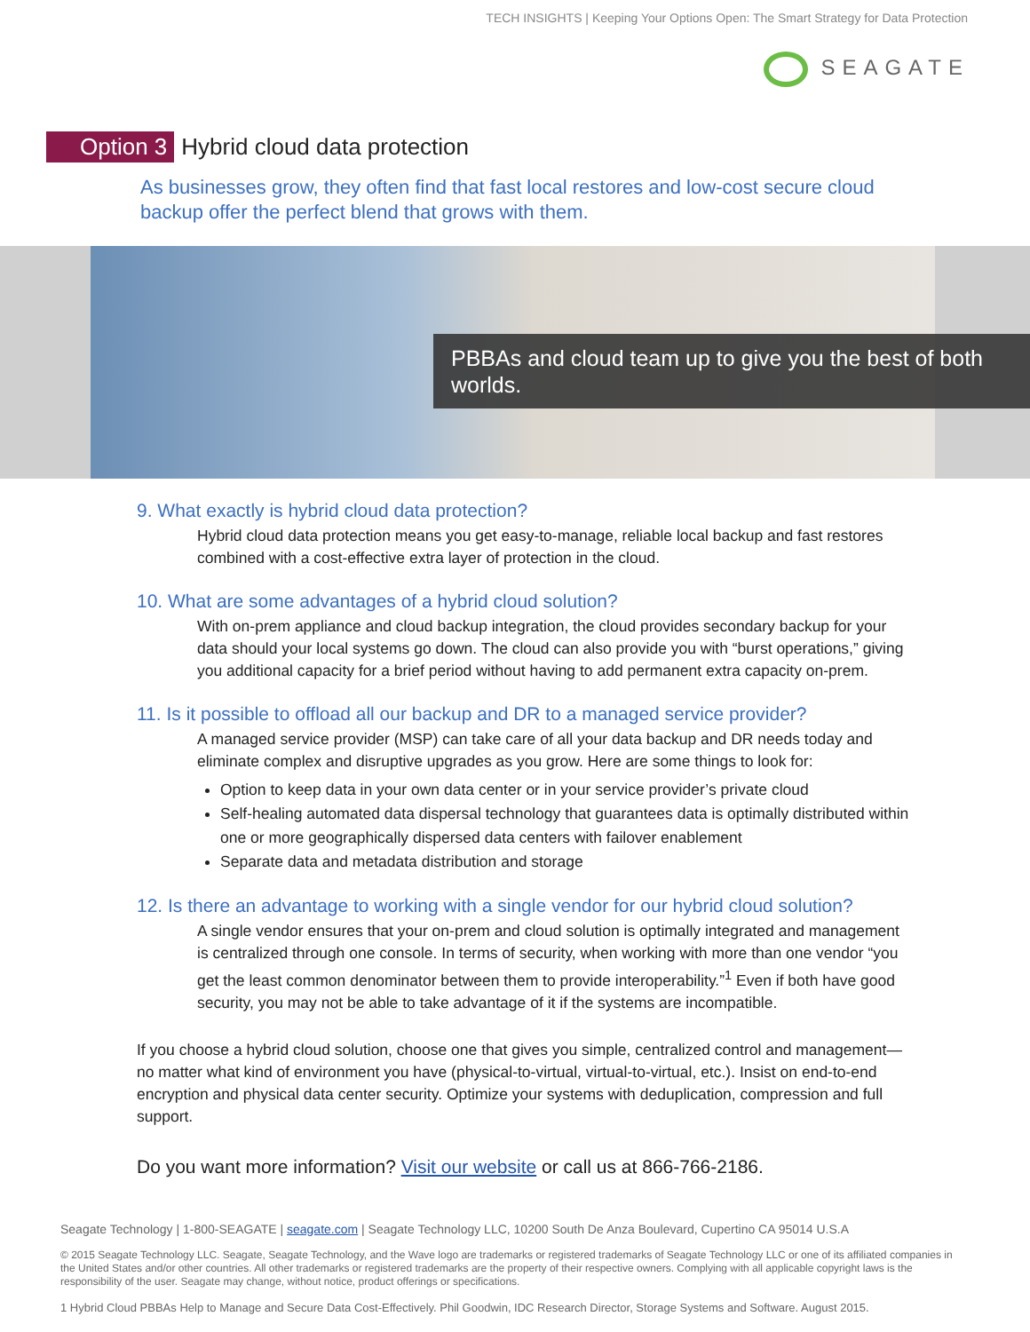TECH INSIGHTS | Keeping Your Options Open: The Smart Strategy for Data Protection
SEAGATE
Option 3 Hybrid cloud data protection
As businesses grow, they often find that fast local restores and low-cost secure cloud backup offer the perfect blend that grows with them.
PBBAs and cloud team up to give you the best of both worlds.
9. What exactly is hybrid cloud data protection?
Hybrid cloud data protection means you get easy-to-manage, reliable local backup and fast restores combined with a cost-effective extra layer of protection in the cloud.
10. What are some advantages of a hybrid cloud solution?
With on-prem appliance and cloud backup integration, the cloud provides secondary backup for your data should your local systems go down. The cloud can also provide you with “burst operations,” giving you additional capacity for a brief period without having to add permanent extra capacity on-prem.
11. Is it possible to offload all our backup and DR to a managed service provider?
A managed service provider (MSP) can take care of all your data backup and DR needs today and eliminate complex and disruptive upgrades as you grow. Here are some things to look for:
Option to keep data in your own data center or in your service provider’s private cloud
Self-healing automated data dispersal technology that guarantees data is optimally distributed within one or more geographically dispersed data centers with failover enablement
Separate data and metadata distribution and storage
12. Is there an advantage to working with a single vendor for our hybrid cloud solution?
A single vendor ensures that your on-prem and cloud solution is optimally integrated and management is centralized through one console. In terms of security, when working with more than one vendor “you get the least common denominator between them to provide interoperability.”<sup>1</sup> Even if both have good security, you may not be able to take advantage of it if the systems are incompatible.
If you choose a hybrid cloud solution, choose one that gives you simple, centralized control and management—no matter what kind of environment you have (physical-to-virtual, virtual-to-virtual, etc.). Insist on end-to-end encryption and physical data center security. Optimize your systems with deduplication, compression and full support.
Do you want more information? Visit our website or call us at 866-766-2186.
Seagate Technology | 1-800-SEAGATE | seagate.com | Seagate Technology LLC, 10200 South De Anza Boulevard, Cupertino CA 95014 U.S.A
© 2015 Seagate Technology LLC. Seagate, Seagate Technology, and the Wave logo are trademarks or registered trademarks of Seagate Technology LLC or one of its affiliated companies in the United States and/or other countries. All other trademarks or registered trademarks are the property of their respective owners. Complying with all applicable copyright laws is the responsibility of the user. Seagate may change, without notice, product offerings or specifications.
1 Hybrid Cloud PBBAs Help to Manage and Secure Data Cost-Effectively. Phil Goodwin, IDC Research Director, Storage Systems and Software. August 2015.